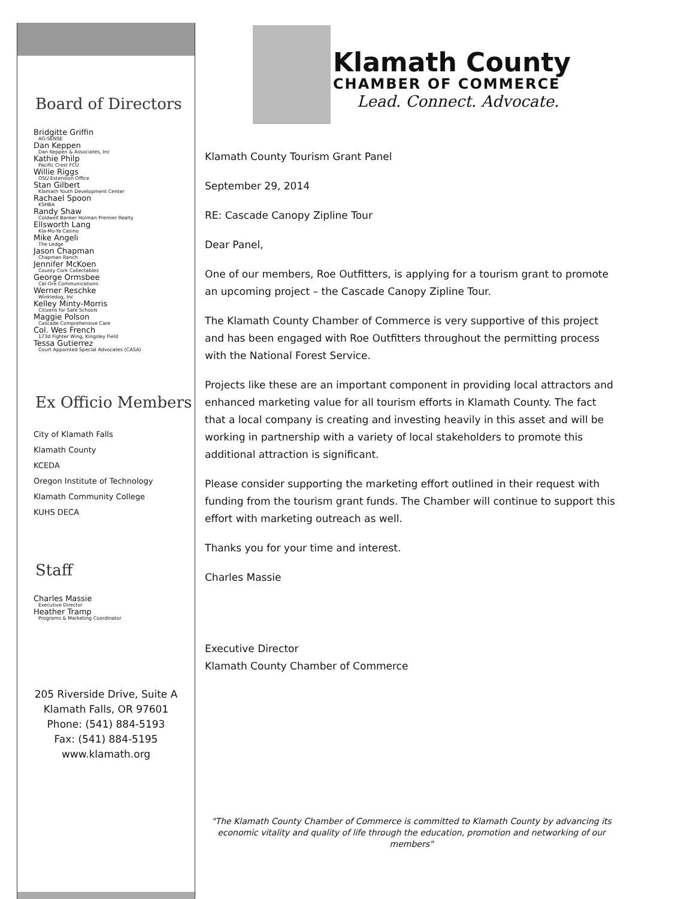Board of Directors
Bridgitte Griffin
AG-SENSE
Dan Keppen
Dan Keppen & Associates, Inc
Kathie Philp
Pacific Crest FCU
Willie Riggs
OSU Extension Office
Stan Gilbert
Klamath Youth Development Center
Rachael Spoon
KSHBA
Randy Shaw
Coldwell Banker Holman Premier Realty
Ellsworth Lang
Kla-Mo-Ya Casino
Mike Angeli
The Ledge
Jason Chapman
Chapman Ranch
Jennifer McKoen
County Cork Collectables
George Ormsbee
Cal-Ore Communications
Werner Reschke
Winkledog, Inc
Kelley Minty-Morris
Citizens for Safe Schools
Maggie Polson
Cascade Comprehensive Care
Col. Wes French
173d Fighter Wing, Kingsley Field
Tessa Gutierrez
Court Appointed Special Advocates (CASA)
Ex Officio Members
City of Klamath Falls
Klamath County
KCEDA
Oregon Institute of Technology
Klamath Community College
KUHS DECA
Staff
Charles Massie
Executive Director
Heather Tramp
Programs & Marketing Coordinator
205 Riverside Drive, Suite A
Klamath Falls, OR 97601
Phone: (541) 884-5193
Fax: (541) 884-5195
www.klamath.org
Klamath County
CHAMBER OF COMMERCE
Lead. Connect. Advocate.
Klamath County Tourism Grant Panel
September 29, 2014
RE: Cascade Canopy Zipline Tour
Dear Panel,
One of our members, Roe Outfitters, is applying for a tourism grant to promote an upcoming project – the Cascade Canopy Zipline Tour.
The Klamath County Chamber of Commerce is very supportive of this project and has been engaged with Roe Outfitters throughout the permitting process with the National Forest Service.
Projects like these are an important component in providing local attractors and enhanced marketing value for all tourism efforts in Klamath County. The fact that a local company is creating and investing heavily in this asset and will be working in partnership with a variety of local stakeholders to promote this additional attraction is significant.
Please consider supporting the marketing effort outlined in their request with funding from the tourism grant funds. The Chamber will continue to support this effort with marketing outreach as well.
Thanks you for your time and interest.
Charles Massie
Executive Director
Klamath County Chamber of Commerce
"The Klamath County Chamber of Commerce is committed to Klamath County by advancing its economic vitality and quality of life through the education, promotion and networking of our members"